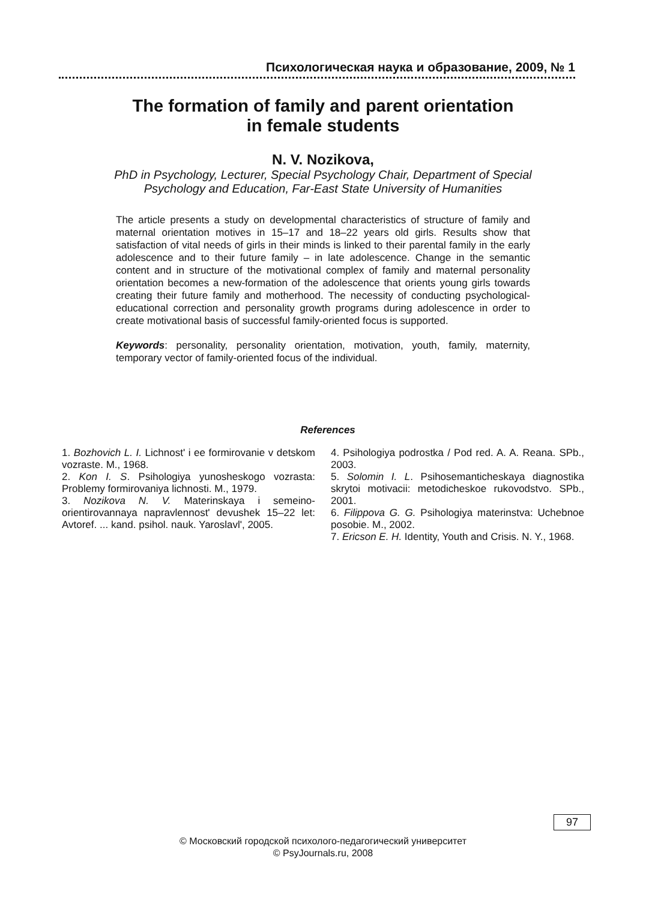Психологическая наука и образование, 2009, № 1
The formation of family and parent orientation
in female students
N. V. Nozikova,
PhD in Psychology, Lecturer, Special Psychology Chair, Department of Special
Psychology and Education, Far-East State University of Humanities
The article presents a study on developmental characteristics of structure of family and maternal orientation motives in 15–17 and 18–22 years old girls. Results show that satisfaction of vital needs of girls in their minds is linked to their parental family in the early adolescence and to their future family – in late adolescence. Change in the semantic content and in structure of the motivational complex of family and maternal personality orientation becomes a new-formation of the adolescence that orients young girls towards creating their future family and motherhood. The necessity of conducting psychological-educational correction and personality growth programs during adolescence in order to create motivational basis of successful family-oriented focus is supported.
Keywords: personality, personality orientation, motivation, youth, family, maternity, temporary vector of family-oriented focus of the individual.
References
1. Bozhovich L. I. Lichnost' i ee formirovanie v detskom vozraste. M., 1968.
2. Kon I. S. Psihologiya yunosheskogo vozrasta: Problemy formirovaniya lichnosti. M., 1979.
3. Nozikova N. V. Materinskaya i semeino-orientirovannaya napravlennost' devushek 15–22 let: Avtoref. ... kand. psihol. nauk. Yaroslavl', 2005.
4. Psihologiya podrostka / Pod red. A. A. Reana. SPb., 2003.
5. Solomin I. L. Psihosemanticheskaya diagnostika skrytoi motivacii: metodicheskoe rukovodstvo. SPb., 2001.
6. Filippova G. G. Psihologiya materinstva: Uchebnoe posobie. M., 2002.
7. Ericson E. H. Identity, Youth and Crisis. N. Y., 1968.
97
© Московский городской психолого-педагогический университет
© PsyJournals.ru, 2008